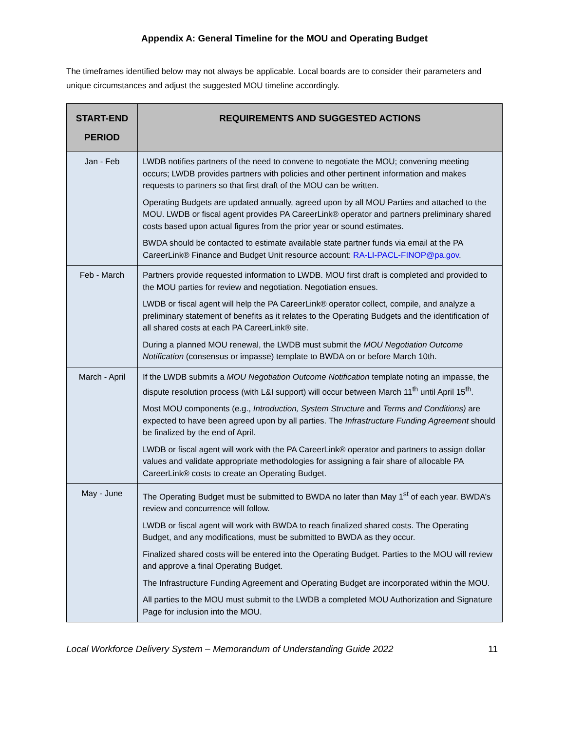Appendix A: General Timeline for the MOU and Operating Budget
The timeframes identified below may not always be applicable. Local boards are to consider their parameters and unique circumstances and adjust the suggested MOU timeline accordingly.
| START-END PERIOD | REQUIREMENTS AND SUGGESTED ACTIONS |
| --- | --- |
| Jan - Feb | LWDB notifies partners of the need to convene to negotiate the MOU; convening meeting occurs; LWDB provides partners with policies and other pertinent information and makes requests to partners so that first draft of the MOU can be written. Operating Budgets are updated annually, agreed upon by all MOU Parties and attached to the MOU. LWDB or fiscal agent provides PA CareerLink® operator and partners preliminary shared costs based upon actual figures from the prior year or sound estimates. BWDA should be contacted to estimate available state partner funds via email at the PA CareerLink® Finance and Budget Unit resource account: RA-LI-PACL-FINOP@pa.gov . |
| Feb - March | Partners provide requested information to LWDB. MOU first draft is completed and provided to the MOU parties for review and negotiation. Negotiation ensues. LWDB or fiscal agent will help the PA CareerLink® operator collect, compile, and analyze a preliminary statement of benefits as it relates to the Operating Budgets and the identification of all shared costs at each PA CareerLink® site. During a planned MOU renewal, the LWDB must submit the MOU Negotiation Outcome Notification (consensus or impasse) template to BWDA on or before March 10th. |
| March - April | If the LWDB submits a MOU Negotiation Outcome Notification template noting an impasse, the dispute resolution process (with L&I support) will occur between March 11<sup>th</sup> until April 15<sup>th</sup>. Most MOU components (e.g., Introduction, System Structure and Terms and Conditions) are expected to have been agreed upon by all parties. The Infrastructure Funding Agreement should be finalized by the end of April. LWDB or fiscal agent will work with the PA CareerLink® operator and partners to assign dollar values and validate appropriate methodologies for assigning a fair share of allocable PA CareerLink® costs to create an Operating Budget. |
| May - June | The Operating Budget must be submitted to BWDA no later than May 1<sup>st</sup> of each year. BWDA’s review and concurrence will follow. LWDB or fiscal agent will work with BWDA to reach finalized shared costs. The Operating Budget, and any modifications, must be submitted to BWDA as they occur. Finalized shared costs will be entered into the Operating Budget. Parties to the MOU will review and approve a final Operating Budget. The Infrastructure Funding Agreement and Operating Budget are incorporated within the MOU. All parties to the MOU must submit to the LWDB a completed MOU Authorization and Signature Page for inclusion into the MOU. |
Local Workforce Delivery System – Memorandum of Understanding Guide 2022 11